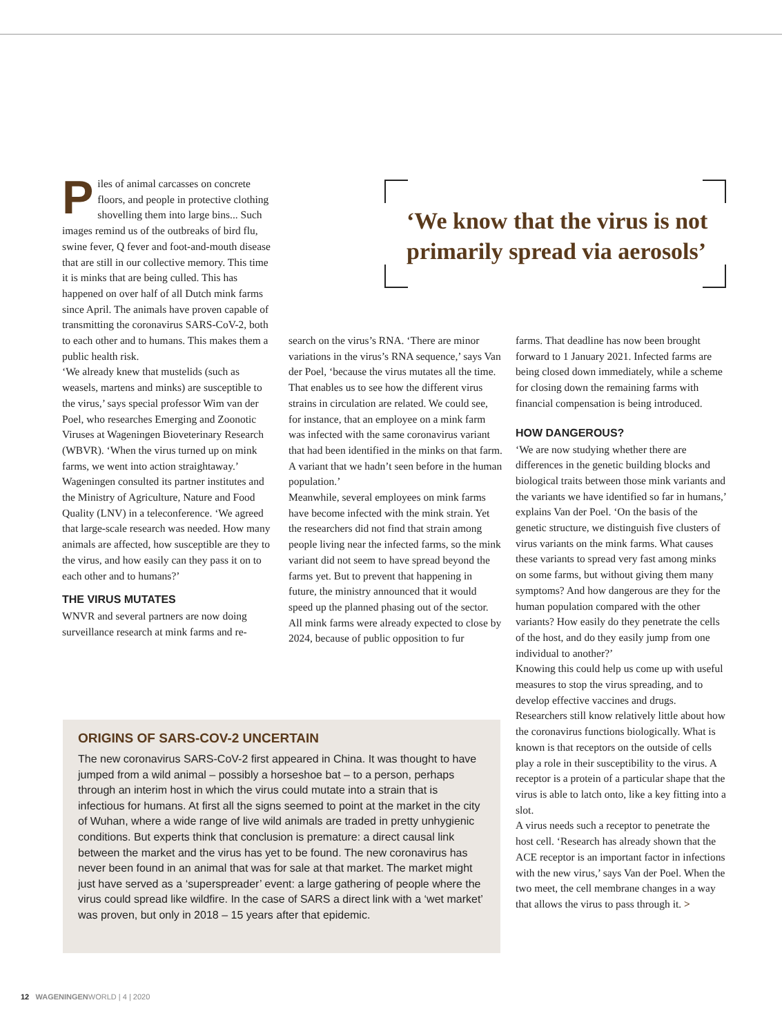Piles of animal carcasses on concrete floors, and people in protective clothing shovelling them into large bins... Such images remind us of the outbreaks of bird flu, swine fever, Q fever and foot-and-mouth disease that are still in our collective memory. This time it is minks that are being culled. This has happened on over half of all Dutch mink farms since April. The animals have proven capable of transmitting the coronavirus SARS-CoV-2, both to each other and to humans. This makes them a public health risk.
‘We already knew that mustelids (such as weasels, martens and minks) are susceptible to the virus,’ says special professor Wim van der Poel, who researches Emerging and Zoonotic Viruses at Wageningen Bioveterinary Research (WBVR). ‘When the virus turned up on mink farms, we went into action straightaway.’
Wageningen consulted its partner institutes and the Ministry of Agriculture, Nature and Food Quality (LNV) in a teleconference. ‘We agreed that large-scale research was needed. How many animals are affected, how susceptible are they to the virus, and how easily can they pass it on to each other and to humans?’
THE VIRUS MUTATES
WNVR and several partners are now doing surveillance research at mink farms and re-
‘We know that the virus is not primarily spread via aerosols’
search on the virus’s RNA. ‘There are minor variations in the virus’s RNA sequence,’ says Van der Poel, ‘because the virus mutates all the time. That enables us to see how the different virus strains in circulation are related. We could see, for instance, that an employee on a mink farm was infected with the same coronavirus variant that had been identified in the minks on that farm. A variant that we hadn’t seen before in the human population.’
Meanwhile, several employees on mink farms have become infected with the mink strain. Yet the researchers did not find that strain among people living near the infected farms, so the mink variant did not seem to have spread beyond the farms yet. But to prevent that happening in future, the ministry announced that it would speed up the planned phasing out of the sector. All mink farms were already expected to close by 2024, because of public opposition to fur
farms. That deadline has now been brought forward to 1 January 2021. Infected farms are being closed down immediately, while a scheme for closing down the remaining farms with financial compensation is being introduced.
HOW DANGEROUS?
‘We are now studying whether there are differences in the genetic building blocks and biological traits between those mink variants and the variants we have identified so far in humans,’ explains Van der Poel. ‘On the basis of the genetic structure, we distinguish five clusters of virus variants on the mink farms. What causes these variants to spread very fast among minks on some farms, but without giving them many symptoms? And how dangerous are they for the human population compared with the other variants? How easily do they penetrate the cells of the host, and do they easily jump from one individual to another?’
Knowing this could help us come up with useful measures to stop the virus spreading, and to develop effective vaccines and drugs. Researchers still know relatively little about how the coronavirus functions biologically. What is known is that receptors on the outside of cells play a role in their susceptibility to the virus. A receptor is a protein of a particular shape that the virus is able to latch onto, like a key fitting into a slot.
A virus needs such a receptor to penetrate the host cell. ‘Research has already shown that the ACE receptor is an important factor in infections with the new virus,’ says Van der Poel. When the two meet, the cell membrane changes in a way that allows the virus to pass through it. >
ORIGINS OF SARS-COV-2 UNCERTAIN
The new coronavirus SARS-CoV-2 first appeared in China. It was thought to have jumped from a wild animal – possibly a horseshoe bat – to a person, perhaps through an interim host in which the virus could mutate into a strain that is infectious for humans. At first all the signs seemed to point at the market in the city of Wuhan, where a wide range of live wild animals are traded in pretty unhygienic conditions. But experts think that conclusion is premature: a direct causal link between the market and the virus has yet to be found. The new coronavirus has never been found in an animal that was for sale at that market. The market might just have served as a ‘superspreader’ event: a large gathering of people where the virus could spread like wildfire. In the case of SARS a direct link with a ‘wet market’ was proven, but only in 2018 – 15 years after that epidemic.
12 WAGENINGENWORLD | 4 | 2020